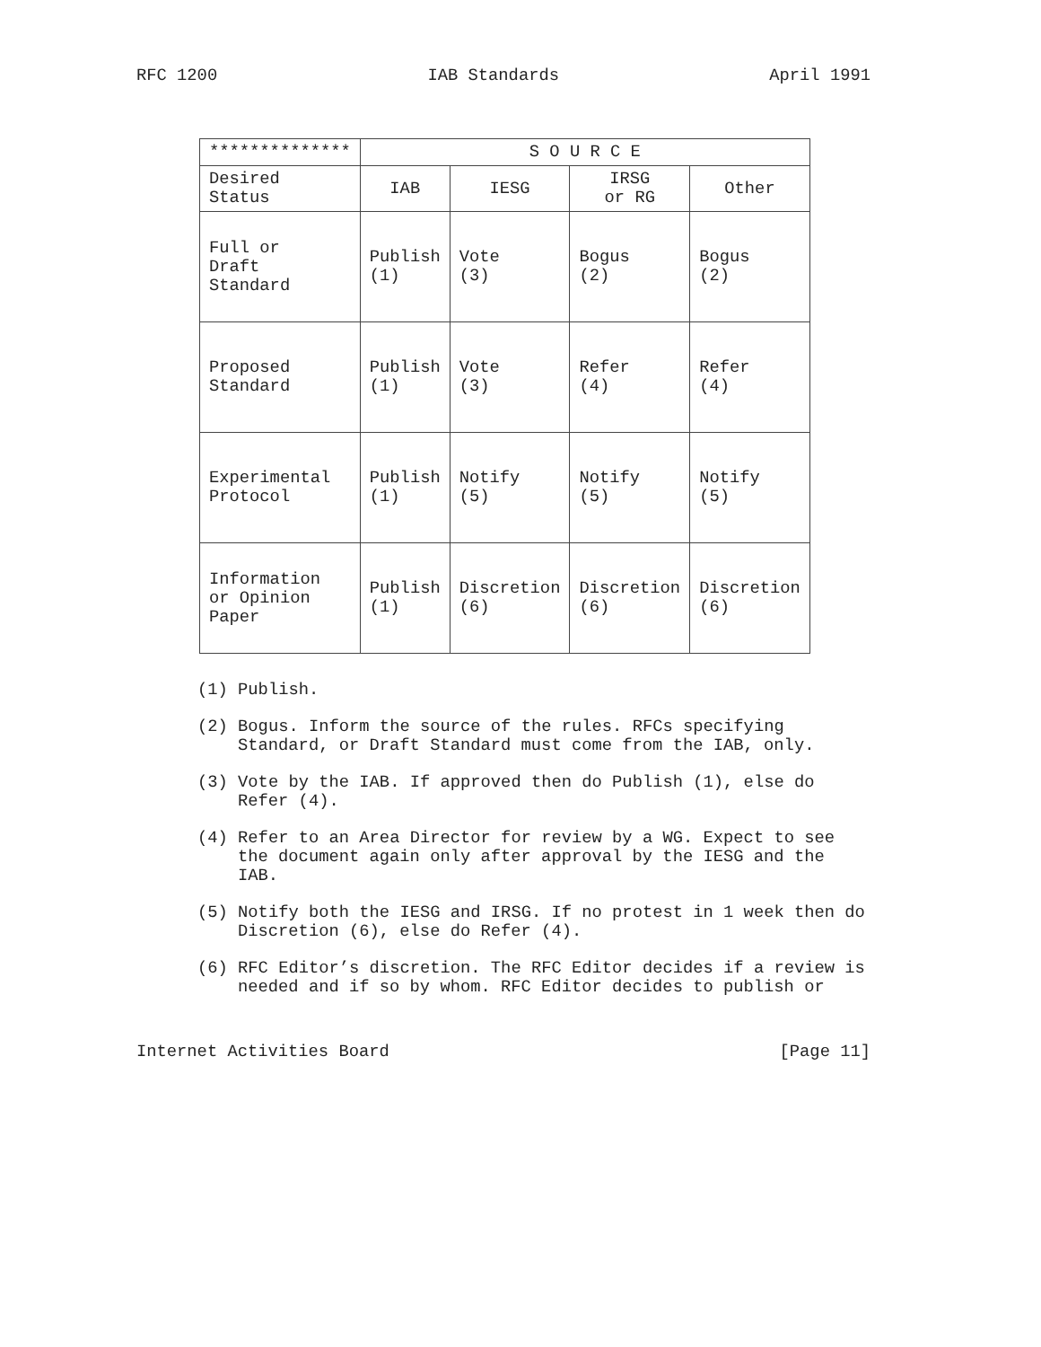RFC 1200 IAB Standards April 1991
| ************** | S O U R C E | | | |
| --- | --- | --- | --- | --- |
| Desired Status | IAB | IESG | IRSG or RG | Other |
| Full or Draft Standard | Publish (1) | Vote (3) | Bogus (2) | Bogus (2) |
| Proposed Standard | Publish (1) | Vote (3) | Refer (4) | Refer (4) |
| Experimental Protocol | Publish (1) | Notify (5) | Notify (5) | Notify (5) |
| Information or Opinion Paper | Publish (1) | Discretion (6) | Discretion (6) | Discretion (6) |
(1) Publish.
(2) Bogus. Inform the source of the rules. RFCs specifying Standard, or Draft Standard must come from the IAB, only.
(3) Vote by the IAB. If approved then do Publish (1), else do Refer (4).
(4) Refer to an Area Director for review by a WG. Expect to see the document again only after approval by the IESG and the IAB.
(5) Notify both the IESG and IRSG. If no protest in 1 week then do Discretion (6), else do Refer (4).
(6) RFC Editor’s discretion. The RFC Editor decides if a review is needed and if so by whom. RFC Editor decides to publish or
Internet Activities Board [Page 11]